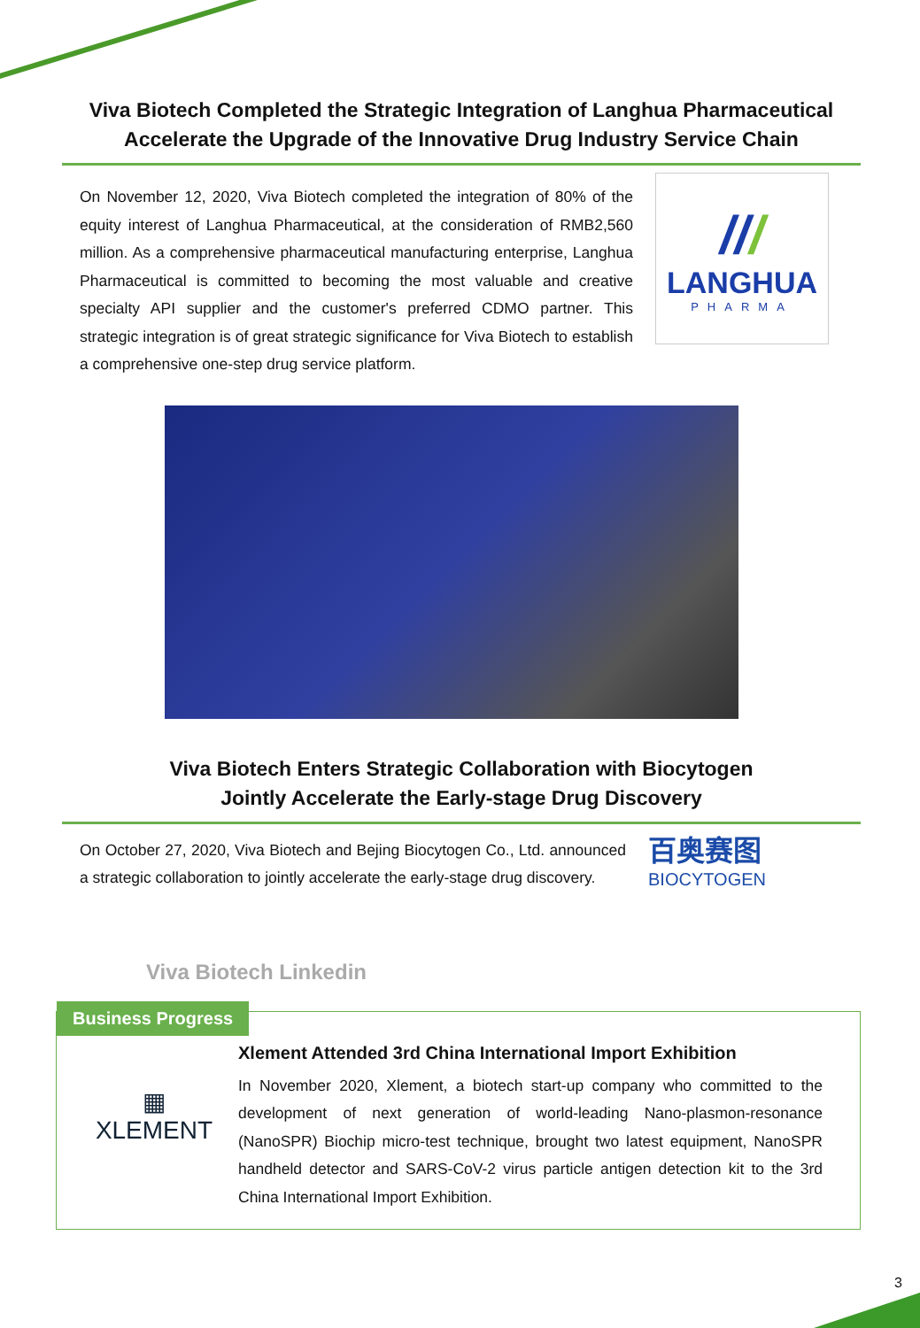Viva Biotech Completed the Strategic Integration of Langhua Pharmaceutical
Accelerate the Upgrade of the Innovative Drug Industry Service Chain
On November 12, 2020, Viva Biotech completed the integration of 80% of the equity interest of Langhua Pharmaceutical, at the consideration of RMB2,560 million. As a comprehensive pharmaceutical manufacturing enterprise, Langhua Pharmaceutical is committed to becoming the most valuable and creative specialty API supplier and the customer's preferred CDMO partner. This strategic integration is of great strategic significance for Viva Biotech to establish a comprehensive one-step drug service platform.
///
LANGHUA
PHARMA
Viva Biotech Enters Strategic Collaboration with Biocytogen
Jointly Accelerate the Early-stage Drug Discovery
On October 27, 2020, Viva Biotech and Bejing Biocytogen Co., Ltd. announced a strategic collaboration to jointly accelerate the early-stage drug discovery.
百奥赛图
BIOCYTOGEN
Viva Biotech Linkedin
Business Progress
▦
XLEMENT
Xlement Attended 3rd China International Import Exhibition
In November 2020, Xlement, a biotech start-up company who committed to the development of next generation of world-leading Nano-plasmon-resonance (NanoSPR) Biochip micro-test technique, brought two latest equipment, NanoSPR handheld detector and SARS-CoV-2 virus particle antigen detection kit to the 3rd China International Import Exhibition.
3